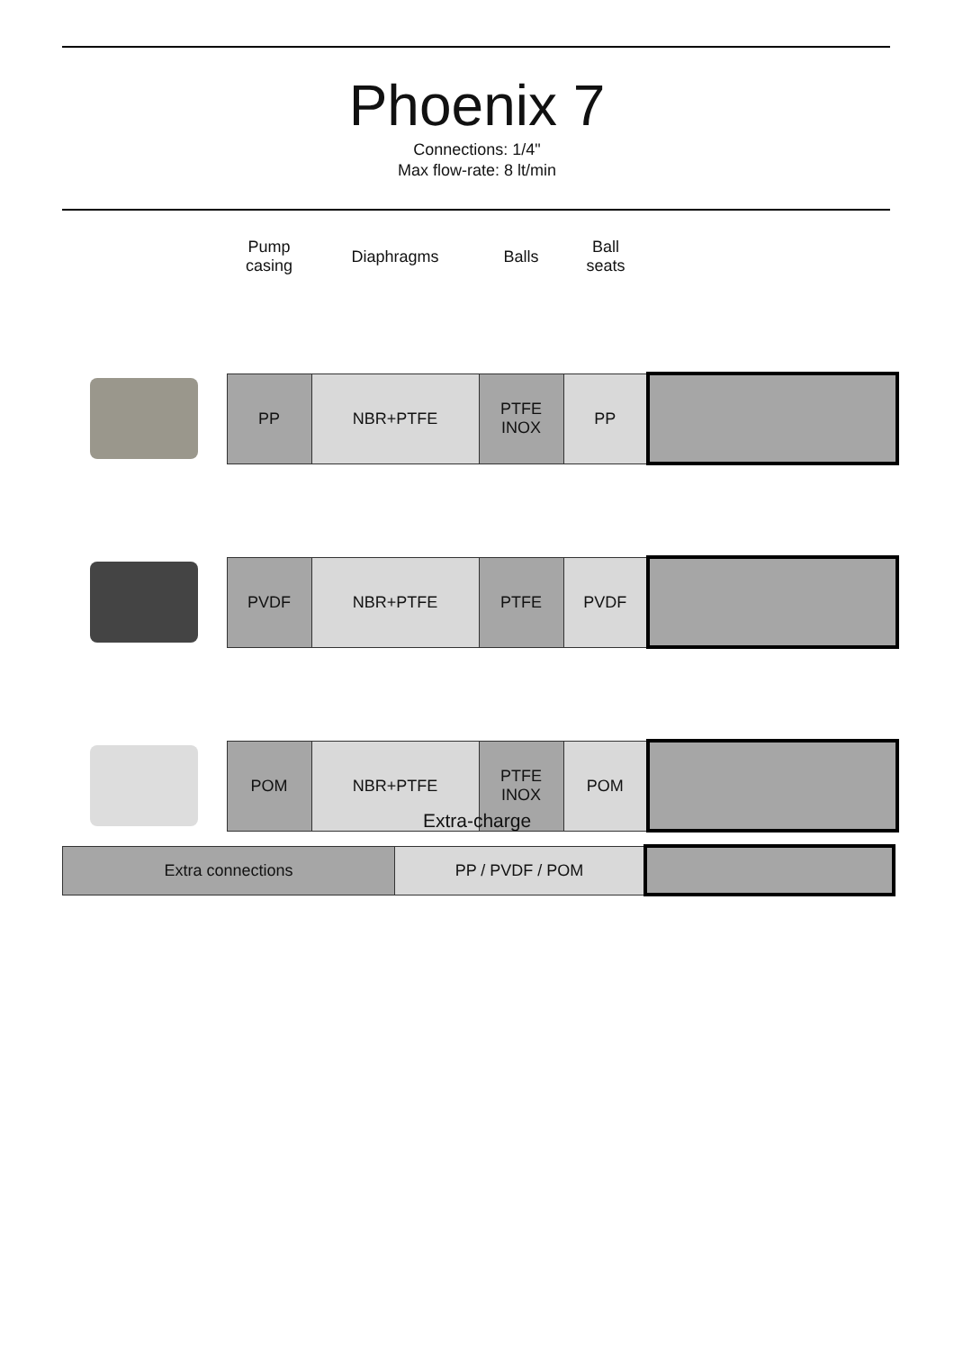Phoenix 7
Connections: 1/4"
Max flow-rate: 8 lt/min
| | Pump casing | Diaphragms | Balls | Ball seats | |
| | PP | NBR+PTFE | PTFE INOX | PP | |
| | PVDF | NBR+PTFE | PTFE | PVDF | |
| | POM | NBR+PTFE | PTFE INOX | POM | |
Extra-charge
| Extra connections | PP / PVDF / POM | |